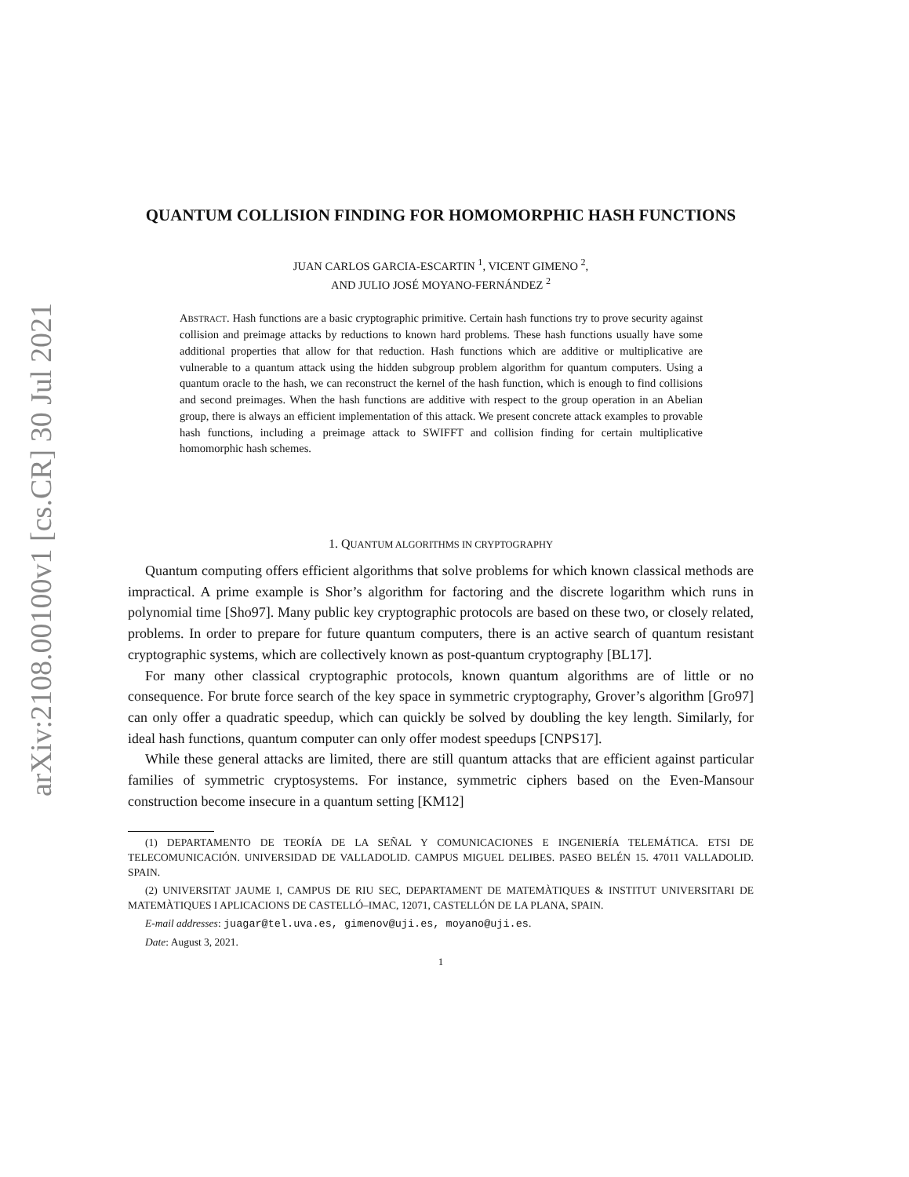arXiv:2108.00100v1 [cs.CR] 30 Jul 2021
QUANTUM COLLISION FINDING FOR HOMOMORPHIC HASH FUNCTIONS
JUAN CARLOS GARCIA-ESCARTIN <sup>1</sup>, VICENT GIMENO <sup>2</sup>,
AND JULIO JOSÉ MOYANO-FERNÁNDEZ <sup>2</sup>
ABSTRACT. Hash functions are a basic cryptographic primitive. Certain hash functions try to prove security against collision and preimage attacks by reductions to known hard problems. These hash functions usually have some additional properties that allow for that reduction. Hash functions which are additive or multiplicative are vulnerable to a quantum attack using the hidden subgroup problem algorithm for quantum computers. Using a quantum oracle to the hash, we can reconstruct the kernel of the hash function, which is enough to find collisions and second preimages. When the hash functions are additive with respect to the group operation in an Abelian group, there is always an efficient implementation of this attack. We present concrete attack examples to provable hash functions, including a preimage attack to SWIFFT and collision finding for certain multiplicative homomorphic hash schemes.
1. QUANTUM ALGORITHMS IN CRYPTOGRAPHY
Quantum computing offers efficient algorithms that solve problems for which known classical methods are impractical. A prime example is Shor’s algorithm for factoring and the discrete logarithm which runs in polynomial time [Sho97]. Many public key cryptographic protocols are based on these two, or closely related, problems. In order to prepare for future quantum computers, there is an active search of quantum resistant cryptographic systems, which are collectively known as post-quantum cryptography [BL17].
For many other classical cryptographic protocols, known quantum algorithms are of little or no consequence. For brute force search of the key space in symmetric cryptography, Grover’s algorithm [Gro97] can only offer a quadratic speedup, which can quickly be solved by doubling the key length. Similarly, for ideal hash functions, quantum computer can only offer modest speedups [CNPS17].
While these general attacks are limited, there are still quantum attacks that are efficient against particular families of symmetric cryptosystems. For instance, symmetric ciphers based on the Even-Mansour construction become insecure in a quantum setting [KM12]
(1) DEPARTAMENTO DE TEORÍA DE LA SEÑAL Y COMUNICACIONES E INGENIERÍA TELEMÁTICA. ETSI DE TELECOMUNICACIÓN. UNIVERSIDAD DE VALLADOLID. CAMPUS MIGUEL DELIBES. PASEO BELÉN 15. 47011 VALLADOLID. SPAIN.
(2) UNIVERSITAT JAUME I, CAMPUS DE RIU SEC, DEPARTAMENT DE MATEMÀTIQUES & INSTITUT UNIVERSITARI DE MATEMÀTIQUES I APLICACIONS DE CASTELLÓ–IMAC, 12071, CASTELLÓN DE LA PLANA, SPAIN.
E-mail addresses: juagar@tel.uva.es, gimenov@uji.es, moyano@uji.es.
Date: August 3, 2021.
1